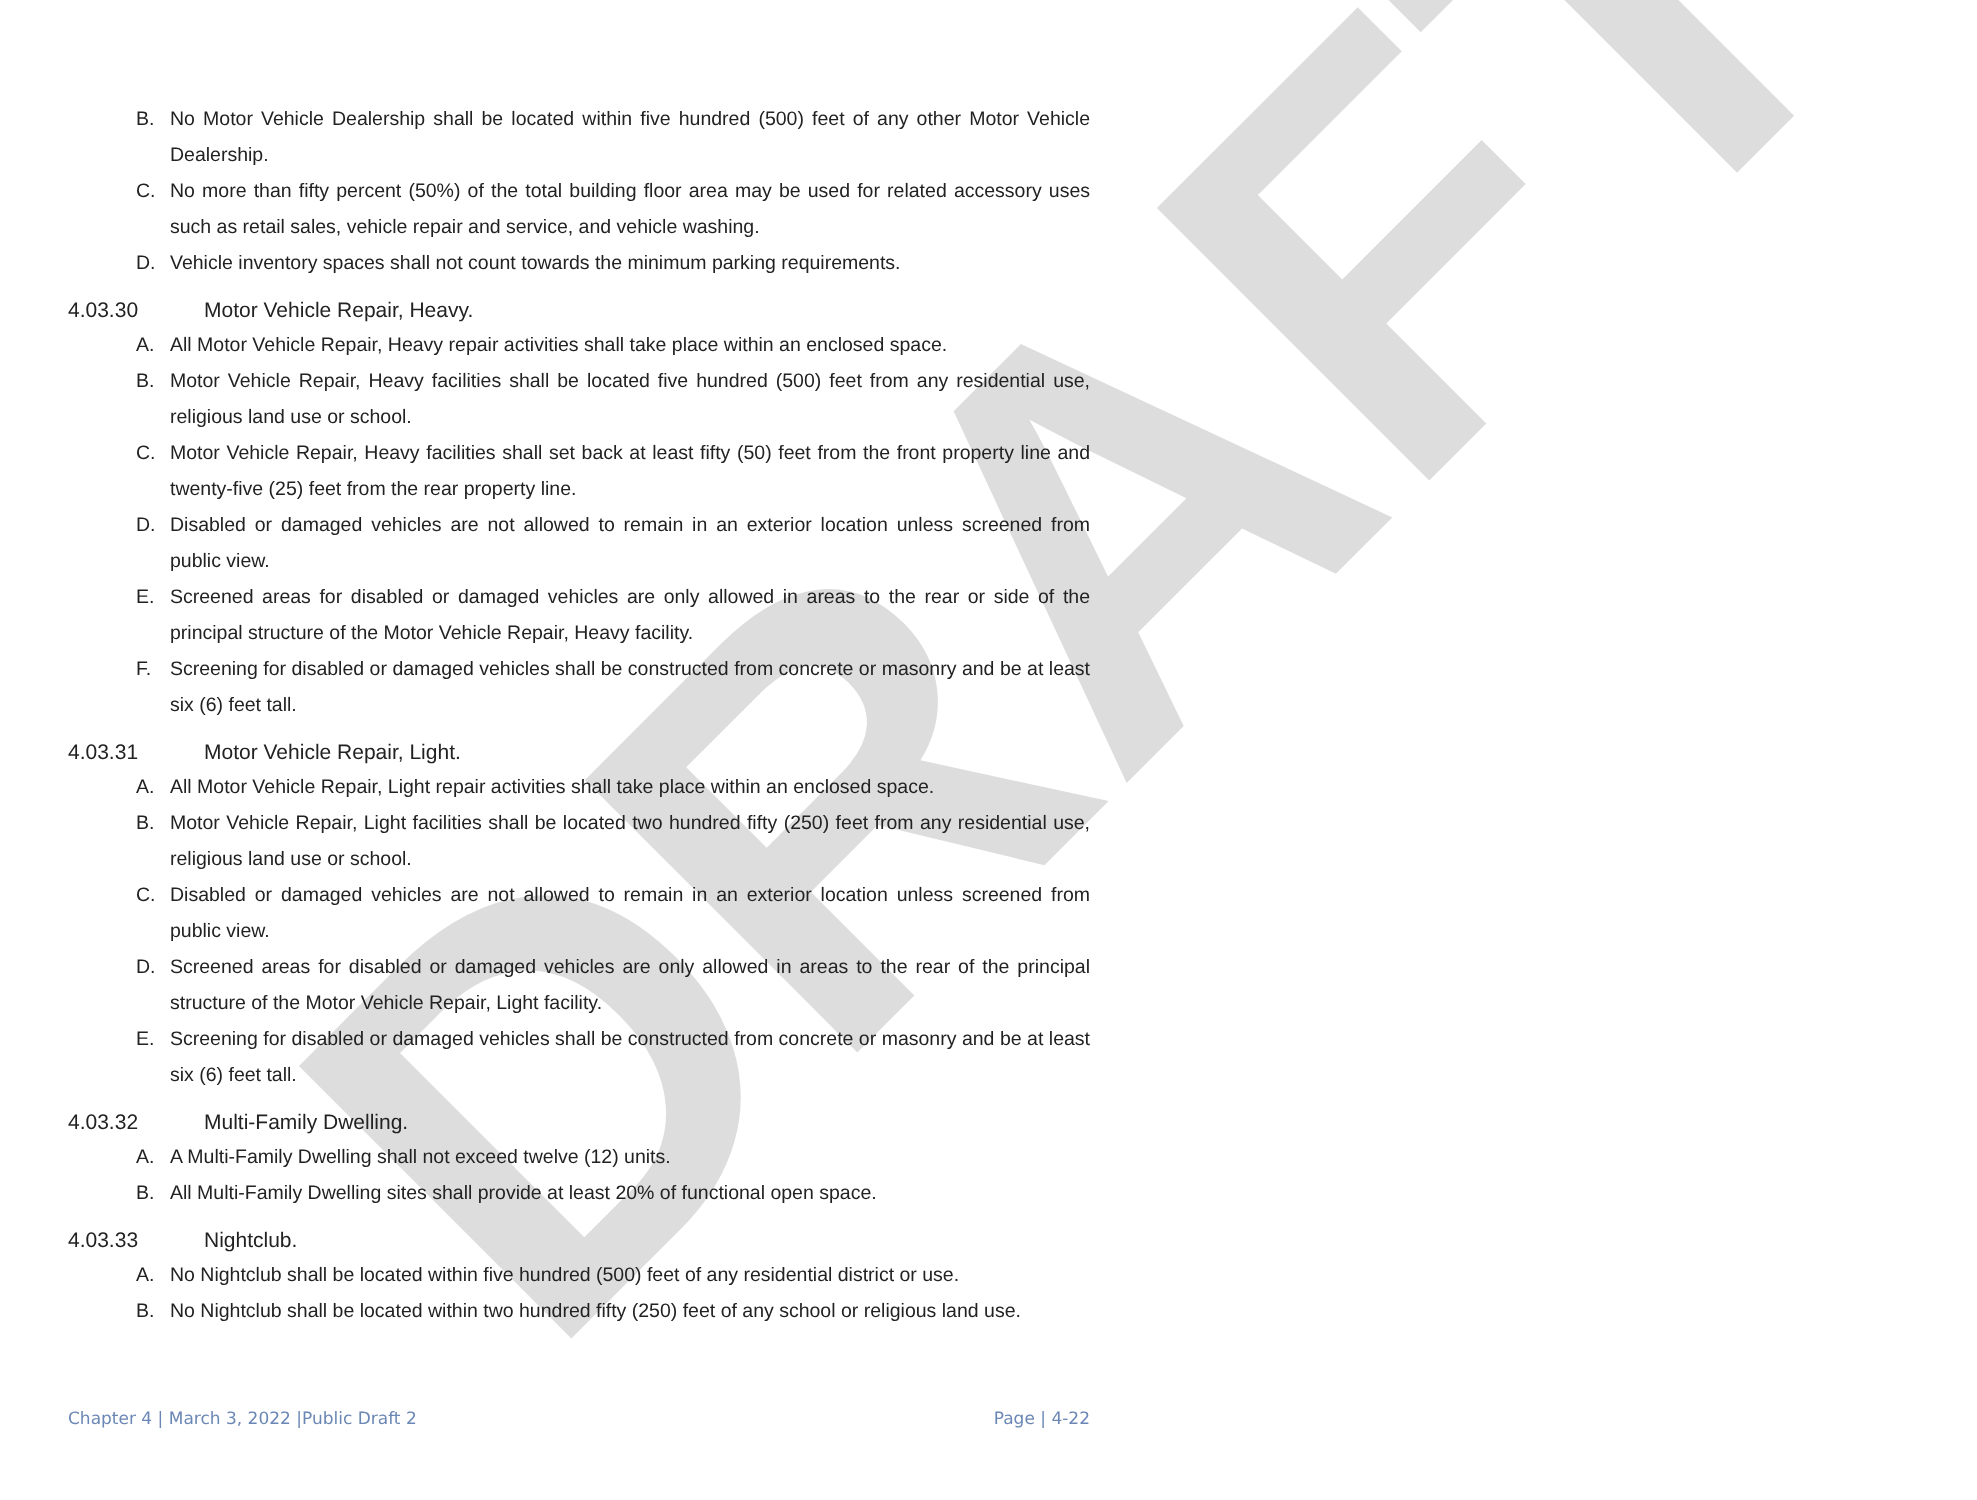DRAFT
B. No Motor Vehicle Dealership shall be located within five hundred (500) feet of any other Motor Vehicle Dealership.
C. No more than fifty percent (50%) of the total building floor area may be used for related accessory uses such as retail sales, vehicle repair and service, and vehicle washing.
D. Vehicle inventory spaces shall not count towards the minimum parking requirements.
4.03.30 Motor Vehicle Repair, Heavy.
A. All Motor Vehicle Repair, Heavy repair activities shall take place within an enclosed space.
B. Motor Vehicle Repair, Heavy facilities shall be located five hundred (500) feet from any residential use, religious land use or school.
C. Motor Vehicle Repair, Heavy facilities shall set back at least fifty (50) feet from the front property line and twenty-five (25) feet from the rear property line.
D. Disabled or damaged vehicles are not allowed to remain in an exterior location unless screened from public view.
E. Screened areas for disabled or damaged vehicles are only allowed in areas to the rear or side of the principal structure of the Motor Vehicle Repair, Heavy facility.
F. Screening for disabled or damaged vehicles shall be constructed from concrete or masonry and be at least six (6) feet tall.
4.03.31 Motor Vehicle Repair, Light.
A. All Motor Vehicle Repair, Light repair activities shall take place within an enclosed space.
B. Motor Vehicle Repair, Light facilities shall be located two hundred fifty (250) feet from any residential use, religious land use or school.
C. Disabled or damaged vehicles are not allowed to remain in an exterior location unless screened from public view.
D. Screened areas for disabled or damaged vehicles are only allowed in areas to the rear of the principal structure of the Motor Vehicle Repair, Light facility.
E. Screening for disabled or damaged vehicles shall be constructed from concrete or masonry and be at least six (6) feet tall.
4.03.32 Multi-Family Dwelling.
A. A Multi-Family Dwelling shall not exceed twelve (12) units.
B. All Multi-Family Dwelling sites shall provide at least 20% of functional open space.
4.03.33 Nightclub.
A. No Nightclub shall be located within five hundred (500) feet of any residential district or use.
B. No Nightclub shall be located within two hundred fifty (250) feet of any school or religious land use.
Chapter 4 | March 3, 2022 |Public Draft 2 Page | 4-22